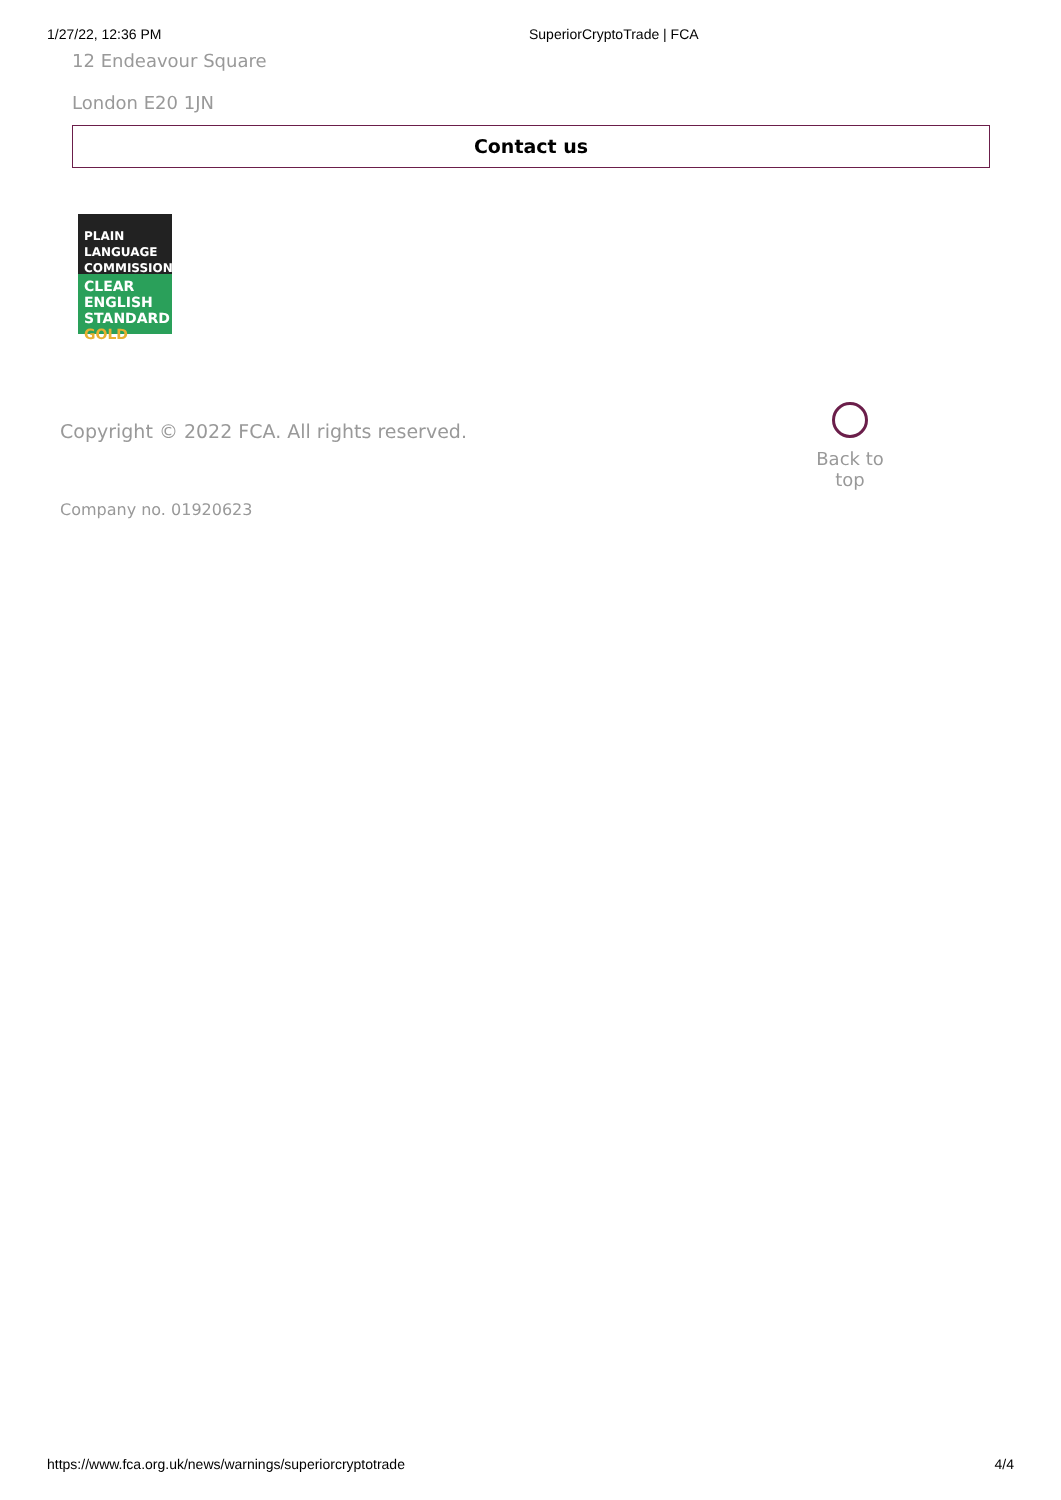1/27/22, 12:36 PM SuperiorCryptoTrade | FCA
12 Endeavour Square
London E20 1JN
Contact us
PLAIN
LANGUAGE
COMMISSION
CLEAR
ENGLISH
STANDARD GOLD
Copyright © 2022 FCA. All rights reserved.
Back to top
Company no. 01920623
https://www.fca.org.uk/news/warnings/superiorcryptotrade 4/4